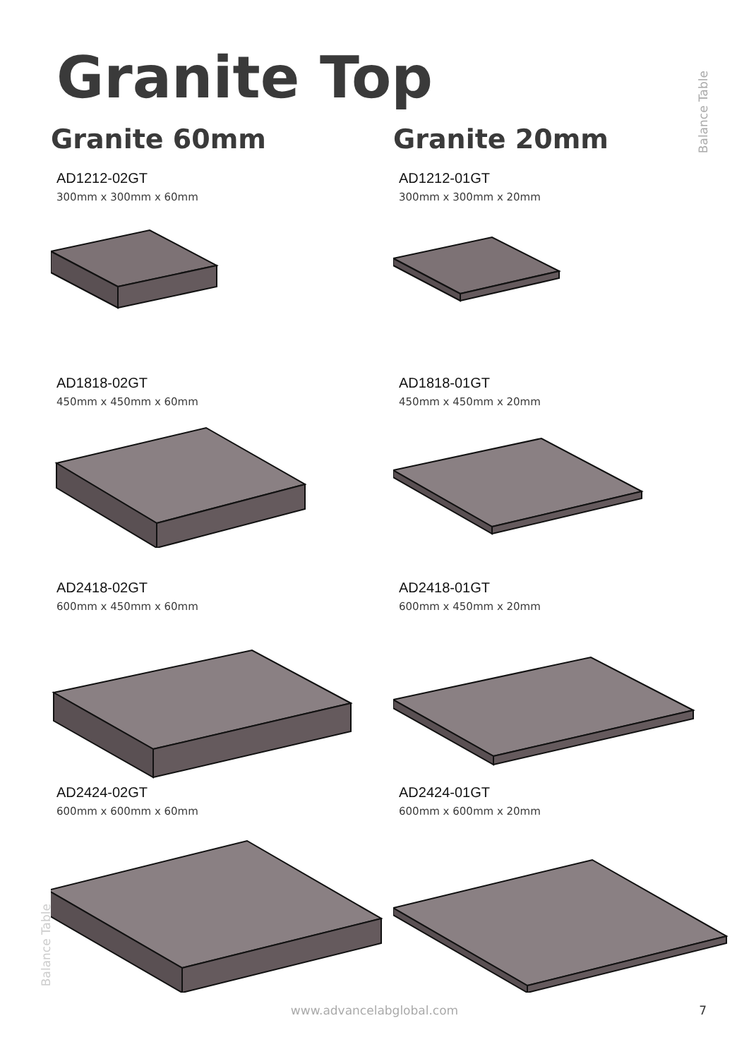Balance Table
Balance Table
Granite Top
Granite 60mm
AD1212-02GT
300mm x 300mm x 60mm
AD1818-02GT
450mm x 450mm x 60mm
AD2418-02GT
600mm x 450mm x 60mm
AD2424-02GT
600mm x 600mm x 60mm
Granite 20mm
AD1212-01GT
300mm x 300mm x 20mm
AD1818-01GT
450mm x 450mm x 20mm
AD2418-01GT
600mm x 450mm x 20mm
AD2424-01GT
600mm x 600mm x 20mm
www.advancelabglobal.com 7